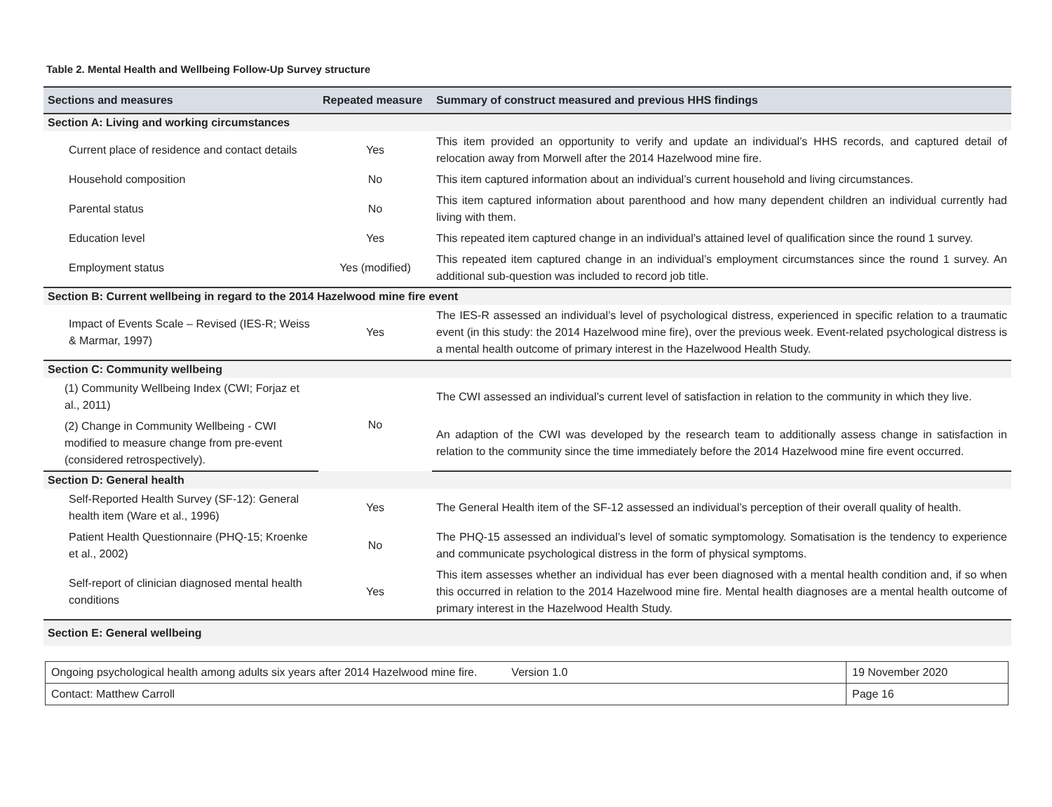Table 2. Mental Health and Wellbeing Follow-Up Survey structure
| Sections and measures | Repeated measure | Summary of construct measured and previous HHS findings |
| --- | --- | --- |
| Section A: Living and working circumstances | | |
| Current place of residence and contact details | Yes | This item provided an opportunity to verify and update an individual’s HHS records, and captured detail of relocation away from Morwell after the 2014 Hazelwood mine fire. |
| Household composition | No | This item captured information about an individual’s current household and living circumstances. |
| Parental status | No | This item captured information about parenthood and how many dependent children an individual currently had living with them. |
| Education level | Yes | This repeated item captured change in an individual’s attained level of qualification since the round 1 survey. |
| Employment status | Yes (modified) | This repeated item captured change in an individual’s employment circumstances since the round 1 survey. An additional sub-question was included to record job title. |
| Section B: Current wellbeing in regard to the 2014 Hazelwood mine fire event | | |
| Impact of Events Scale – Revised (IES-R; Weiss & Marmar, 1997) | Yes | The IES-R assessed an individual’s level of psychological distress, experienced in specific relation to a traumatic event (in this study: the 2014 Hazelwood mine fire), over the previous week. Event-related psychological distress is a mental health outcome of primary interest in the Hazelwood Health Study. |
| Section C: Community wellbeing | | |
| (1) Community Wellbeing Index (CWI; Forjaz et al., 2011) | No | The CWI assessed an individual’s current level of satisfaction in relation to the community in which they live. |
| (2) Change in Community Wellbeing - CWI modified to measure change from pre-event (considered retrospectively). | | An adaption of the CWI was developed by the research team to additionally assess change in satisfaction in relation to the community since the time immediately before the 2014 Hazelwood mine fire event occurred. |
| Section D: General health | | |
| Self-Reported Health Survey (SF-12): General health item (Ware et al., 1996) | Yes | The General Health item of the SF-12 assessed an individual’s perception of their overall quality of health. |
| Patient Health Questionnaire (PHQ-15; Kroenke et al., 2002) | No | The PHQ-15 assessed an individual’s level of somatic symptomology. Somatisation is the tendency to experience and communicate psychological distress in the form of physical symptoms. |
| Self-report of clinician diagnosed mental health conditions | Yes | This item assesses whether an individual has ever been diagnosed with a mental health condition and, if so when this occurred in relation to the 2014 Hazelwood mine fire. Mental health diagnoses are a mental health outcome of primary interest in the Hazelwood Health Study. |
| Section E: General wellbeing | | |
| Ongoing psychological health among adults six years after 2014 Hazelwood mine fire. Version 1.0 | 19 November 2020 |
| Contact: Matthew Carroll | Page 16 |